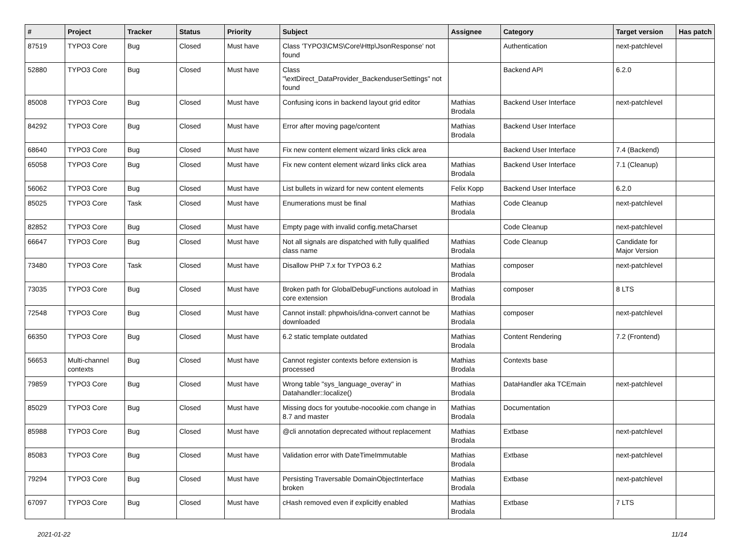| # | Project | Tracker | Status | Priority | Subject | Assignee | Category | Target version | Has patch |
| --- | --- | --- | --- | --- | --- | --- | --- | --- | --- |
| 87519 | TYPO3 Core | Bug | Closed | Must have | Class 'TYPO3\CMS\Core\Http\JsonResponse' not found | | Authentication | next-patchlevel | |
| 52880 | TYPO3 Core | Bug | Closed | Must have | Class "\extDirect_DataProvider_BackenduserSettings" not found | | Backend API | 6.2.0 | |
| 85008 | TYPO3 Core | Bug | Closed | Must have | Confusing icons in backend layout grid editor | Mathias Brodala | Backend User Interface | next-patchlevel | |
| 84292 | TYPO3 Core | Bug | Closed | Must have | Error after moving page/content | Mathias Brodala | Backend User Interface | | |
| 68640 | TYPO3 Core | Bug | Closed | Must have | Fix new content element wizard links click area | | Backend User Interface | 7.4 (Backend) | |
| 65058 | TYPO3 Core | Bug | Closed | Must have | Fix new content element wizard links click area | Mathias Brodala | Backend User Interface | 7.1 (Cleanup) | |
| 56062 | TYPO3 Core | Bug | Closed | Must have | List bullets in wizard for new content elements | Felix Kopp | Backend User Interface | 6.2.0 | |
| 85025 | TYPO3 Core | Task | Closed | Must have | Enumerations must be final | Mathias Brodala | Code Cleanup | next-patchlevel | |
| 82852 | TYPO3 Core | Bug | Closed | Must have | Empty page with invalid config.metaCharset | | Code Cleanup | next-patchlevel | |
| 66647 | TYPO3 Core | Bug | Closed | Must have | Not all signals are dispatched with fully qualified class name | Mathias Brodala | Code Cleanup | Candidate for Major Version | |
| 73480 | TYPO3 Core | Task | Closed | Must have | Disallow PHP 7.x for TYPO3 6.2 | Mathias Brodala | composer | next-patchlevel | |
| 73035 | TYPO3 Core | Bug | Closed | Must have | Broken path for GlobalDebugFunctions autoload in core extension | Mathias Brodala | composer | 8 LTS | |
| 72548 | TYPO3 Core | Bug | Closed | Must have | Cannot install: phpwhois/idna-convert cannot be downloaded | Mathias Brodala | composer | next-patchlevel | |
| 66350 | TYPO3 Core | Bug | Closed | Must have | 6.2 static template outdated | Mathias Brodala | Content Rendering | 7.2 (Frontend) | |
| 56653 | Multi-channel contexts | Bug | Closed | Must have | Cannot register contexts before extension is processed | Mathias Brodala | Contexts base | | |
| 79859 | TYPO3 Core | Bug | Closed | Must have | Wrong table "sys_language_overay" in Datahandler::localize() | Mathias Brodala | DataHandler aka TCEmain | next-patchlevel | |
| 85029 | TYPO3 Core | Bug | Closed | Must have | Missing docs for youtube-nocookie.com change in 8.7 and master | Mathias Brodala | Documentation | | |
| 85988 | TYPO3 Core | Bug | Closed | Must have | @cli annotation deprecated without replacement | Mathias Brodala | Extbase | next-patchlevel | |
| 85083 | TYPO3 Core | Bug | Closed | Must have | Validation error with DateTimeImmutable | Mathias Brodala | Extbase | next-patchlevel | |
| 79294 | TYPO3 Core | Bug | Closed | Must have | Persisting Traversable DomainObjectInterface broken | Mathias Brodala | Extbase | next-patchlevel | |
| 67097 | TYPO3 Core | Bug | Closed | Must have | cHash removed even if explicitly enabled | Mathias Brodala | Extbase | 7 LTS | |
2021-01-22 11/14